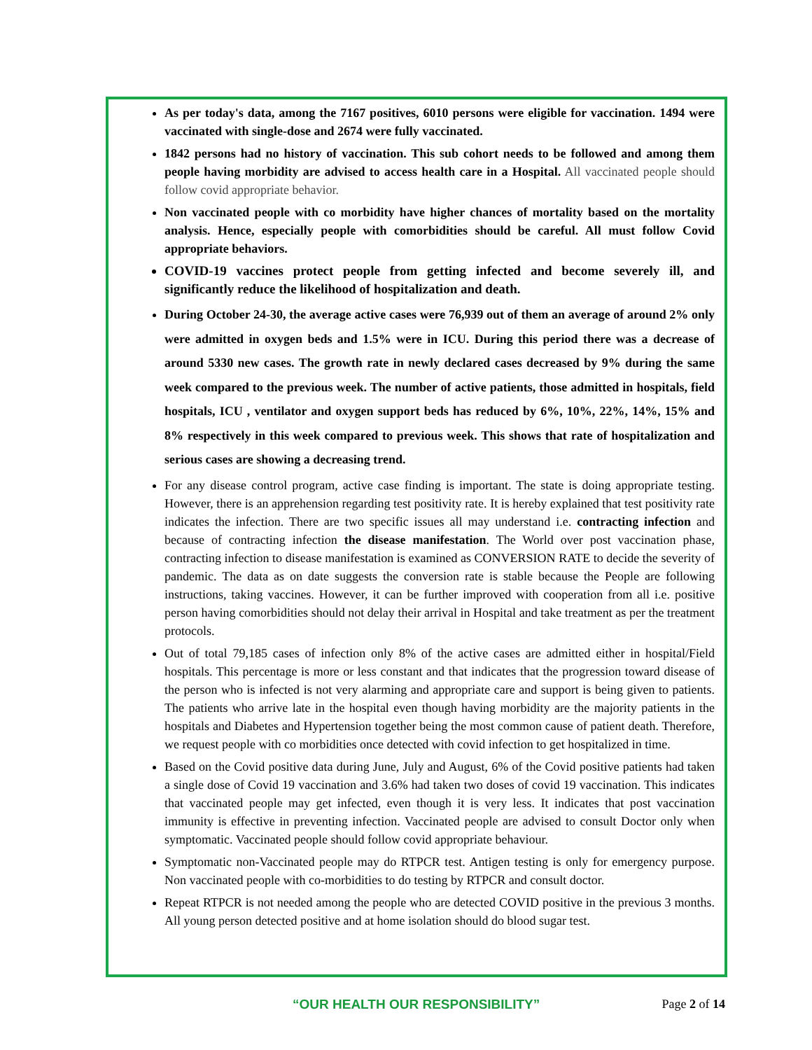As per today's data, among the 7167 positives, 6010 persons were eligible for vaccination. 1494 were vaccinated with single-dose and 2674 were fully vaccinated.
1842 persons had no history of vaccination. This sub cohort needs to be followed and among them people having morbidity are advised to access health care in a Hospital. All vaccinated people should follow covid appropriate behavior.
Non vaccinated people with co morbidity have higher chances of mortality based on the mortality analysis. Hence, especially people with comorbidities should be careful. All must follow Covid appropriate behaviors.
COVID-19 vaccines protect people from getting infected and become severely ill, and significantly reduce the likelihood of hospitalization and death.
During October 24-30, the average active cases were 76,939 out of them an average of around 2% only were admitted in oxygen beds and 1.5% were in ICU. During this period there was a decrease of around 5330 new cases. The growth rate in newly declared cases decreased by 9% during the same week compared to the previous week. The number of active patients, those admitted in hospitals, field hospitals, ICU , ventilator and oxygen support beds has reduced by 6%, 10%, 22%, 14%, 15% and 8% respectively in this week compared to previous week. This shows that rate of hospitalization and serious cases are showing a decreasing trend.
For any disease control program, active case finding is important. The state is doing appropriate testing. However, there is an apprehension regarding test positivity rate. It is hereby explained that test positivity rate indicates the infection. There are two specific issues all may understand i.e. contracting infection and because of contracting infection the disease manifestation. The World over post vaccination phase, contracting infection to disease manifestation is examined as CONVERSION RATE to decide the severity of pandemic. The data as on date suggests the conversion rate is stable because the People are following instructions, taking vaccines. However, it can be further improved with cooperation from all i.e. positive person having comorbidities should not delay their arrival in Hospital and take treatment as per the treatment protocols.
Out of total 79,185 cases of infection only 8% of the active cases are admitted either in hospital/Field hospitals. This percentage is more or less constant and that indicates that the progression toward disease of the person who is infected is not very alarming and appropriate care and support is being given to patients. The patients who arrive late in the hospital even though having morbidity are the majority patients in the hospitals and Diabetes and Hypertension together being the most common cause of patient death. Therefore, we request people with co morbidities once detected with covid infection to get hospitalized in time.
Based on the Covid positive data during June, July and August, 6% of the Covid positive patients had taken a single dose of Covid 19 vaccination and 3.6% had taken two doses of covid 19 vaccination. This indicates that vaccinated people may get infected, even though it is very less. It indicates that post vaccination immunity is effective in preventing infection. Vaccinated people are advised to consult Doctor only when symptomatic. Vaccinated people should follow covid appropriate behaviour.
Symptomatic non-Vaccinated people may do RTPCR test. Antigen testing is only for emergency purpose. Non vaccinated people with co-morbidities to do testing by RTPCR and consult doctor.
Repeat RTPCR is not needed among the people who are detected COVID positive in the previous 3 months. All young person detected positive and at home isolation should do blood sugar test.
“OUR HEALTH OUR RESPONSIBILITY” Page 2 of 14